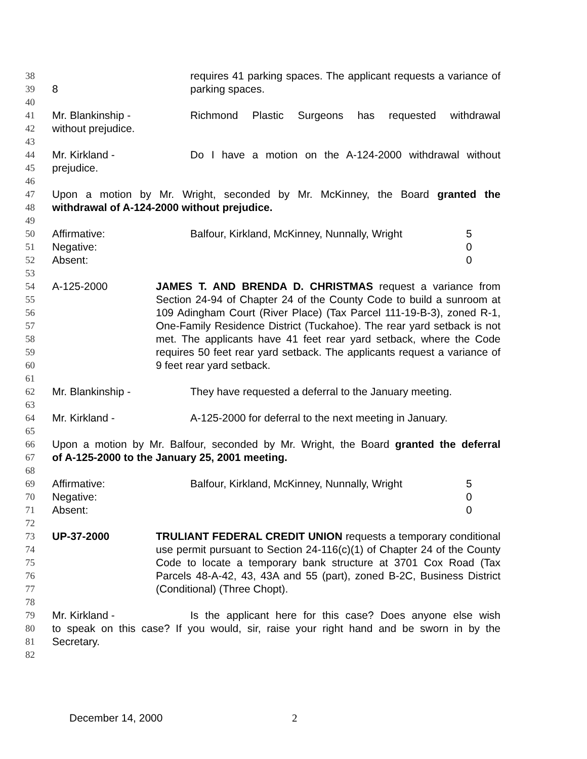38 requires 41 parking spaces. The applicant requests a variance of 8
39 parking spaces.
40
41 Mr. Blankinship - Richmond Plastic Surgeons has requested withdrawal
42 without prejudice.
43
44 Mr. Kirkland - Do I have a motion on the A-124-2000 withdrawal without
45 prejudice.
46
47 Upon a motion by Mr. Wright, seconded by Mr. McKinney, the Board granted the
48 withdrawal of A-124-2000 without prejudice.
49
50 Affirmative: Balfour, Kirkland, McKinney, Nunnally, Wright 5
51 Negative: 0
52 Absent: 0
53
54
55
56
57
58
59
60
A-125-2000 JAMES T. AND BRENDA D. CHRISTMAS request a variance from Section 24-94 of Chapter 24 of the County Code to build a sunroom at 109 Adingham Court (River Place) (Tax Parcel 111-19-B-3), zoned R-1, One-Family Residence District (Tuckahoe). The rear yard setback is not met. The applicants have 41 feet rear yard setback, where the Code requires 50 feet rear yard setback. The applicants request a variance of 9 feet rear yard setback.
61
62 Mr. Blankinship - They have requested a deferral to the January meeting.
63
64 Mr. Kirkland - A-125-2000 for deferral to the next meeting in January.
65
66 Upon a motion by Mr. Balfour, seconded by Mr. Wright, the Board granted the deferral
67 of A-125-2000 to the January 25, 2001 meeting.
68
69 Affirmative: Balfour, Kirkland, McKinney, Nunnally, Wright 5
70 Negative: 0
71 Absent: 0
72
73
74
75
76
77
UP-37-2000 TRULIANT FEDERAL CREDIT UNION requests a temporary conditional use permit pursuant to Section 24-116(c)(1) of Chapter 24 of the County Code to locate a temporary bank structure at 3701 Cox Road (Tax Parcels 48-A-42, 43, 43A and 55 (part), zoned B-2C, Business District (Conditional) (Three Chopt).
78
79 Mr. Kirkland - Is the applicant here for this case? Does anyone else wish
80 to speak on this case? If you would, sir, raise your right hand and be sworn in by the
81 Secretary.
82
December 14, 2000 2